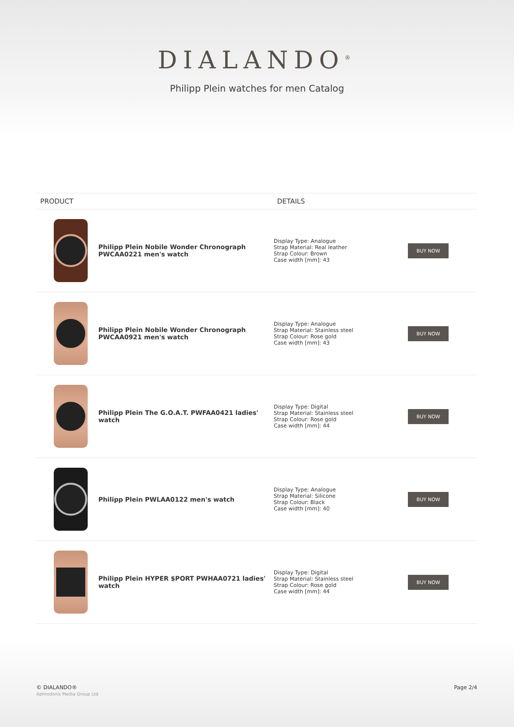DIALANDO<sup>®</sup>
Philipp Plein watches for men Catalog
| PRODUCT | | DETAILS | |
| --- | --- | --- | --- |
| | Philipp Plein Nobile Wonder Chronograph PWCAA0221 men's watch | Display Type: Analogue Strap Material: Real leather Strap Colour: Brown Case width [mm]: 43 | BUY NOW |
| | Philipp Plein Nobile Wonder Chronograph PWCAA0921 men's watch | Display Type: Analogue Strap Material: Stainless steel Strap Colour: Rose gold Case width [mm]: 43 | BUY NOW |
| | Philipp Plein The G.O.A.T. PWFAA0421 ladies' watch | Display Type: Digital Strap Material: Stainless steel Strap Colour: Rose gold Case width [mm]: 44 | BUY NOW |
| | Philipp Plein PWLAA0122 men's watch | Display Type: Analogue Strap Material: Silicone Strap Colour: Black Case width [mm]: 40 | BUY NOW |
| | Philipp Plein HYPER $PORT PWHAA0721 ladies' watch | Display Type: Digital Strap Material: Stainless steel Strap Colour: Rose gold Case width [mm]: 44 | BUY NOW |
© DIALANDO®
Aphrodonis Media Group Ltd
Page 2/4